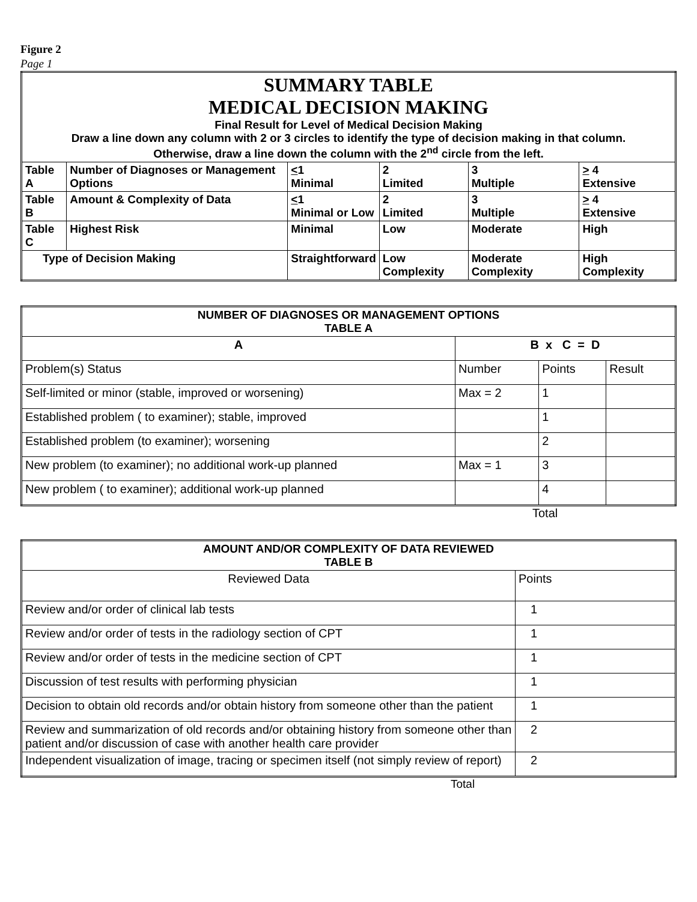Figure 2
Page 1
| SUMMARY TABLE MEDICAL DECISION MAKING Final Result for Level of Medical Decision Making Draw a line down any column with 2 or 3 circles to identify the type of decision making in that column. Otherwise, draw a line down the column with the 2<sup>nd</sup> circle from the left. | | | | | |
| Table A | Number of Diagnoses or Management Options | < 1 Minimal | 2 Limited | 3 Multiple | > 4 Extensive |
| Table B | Amount & Complexity of Data | < 1 Minimal or Low | 2 Limited | 3 Multiple | > 4 Extensive |
| Table C | Highest Risk | Minimal | Low | Moderate | High |
| Type of Decision Making | | Straightforward | Low Complexity | Moderate Complexity | High Complexity |
| NUMBER OF DIAGNOSES OR MANAGEMENT OPTIONS TABLE A | | | |
| A | B x C = D | | |
| Problem(s) Status | Number | Points | Result |
| Self-limited or minor (stable, improved or worsening) | Max = 2 | 1 | |
| Established problem ( to examiner); stable, improved | | 1 | |
| Established problem (to examiner); worsening | | 2 | |
| New problem (to examiner); no additional work-up planned | Max = 1 | 3 | |
| New problem ( to examiner); additional work-up planned | | 4 | |
Total
| AMOUNT AND/OR COMPLEXITY OF DATA REVIEWED TABLE B | |
| Reviewed Data | Points |
| Review and/or order of clinical lab tests | 1 |
| Review and/or order of tests in the radiology section of CPT | 1 |
| Review and/or order of tests in the medicine section of CPT | 1 |
| Discussion of test results with performing physician | 1 |
| Decision to obtain old records and/or obtain history from someone other than the patient | 1 |
| Review and summarization of old records and/or obtaining history from someone other than patient and/or discussion of case with another health care provider | 2 |
| Independent visualization of image, tracing or specimen itself (not simply review of report) | 2 |
Total